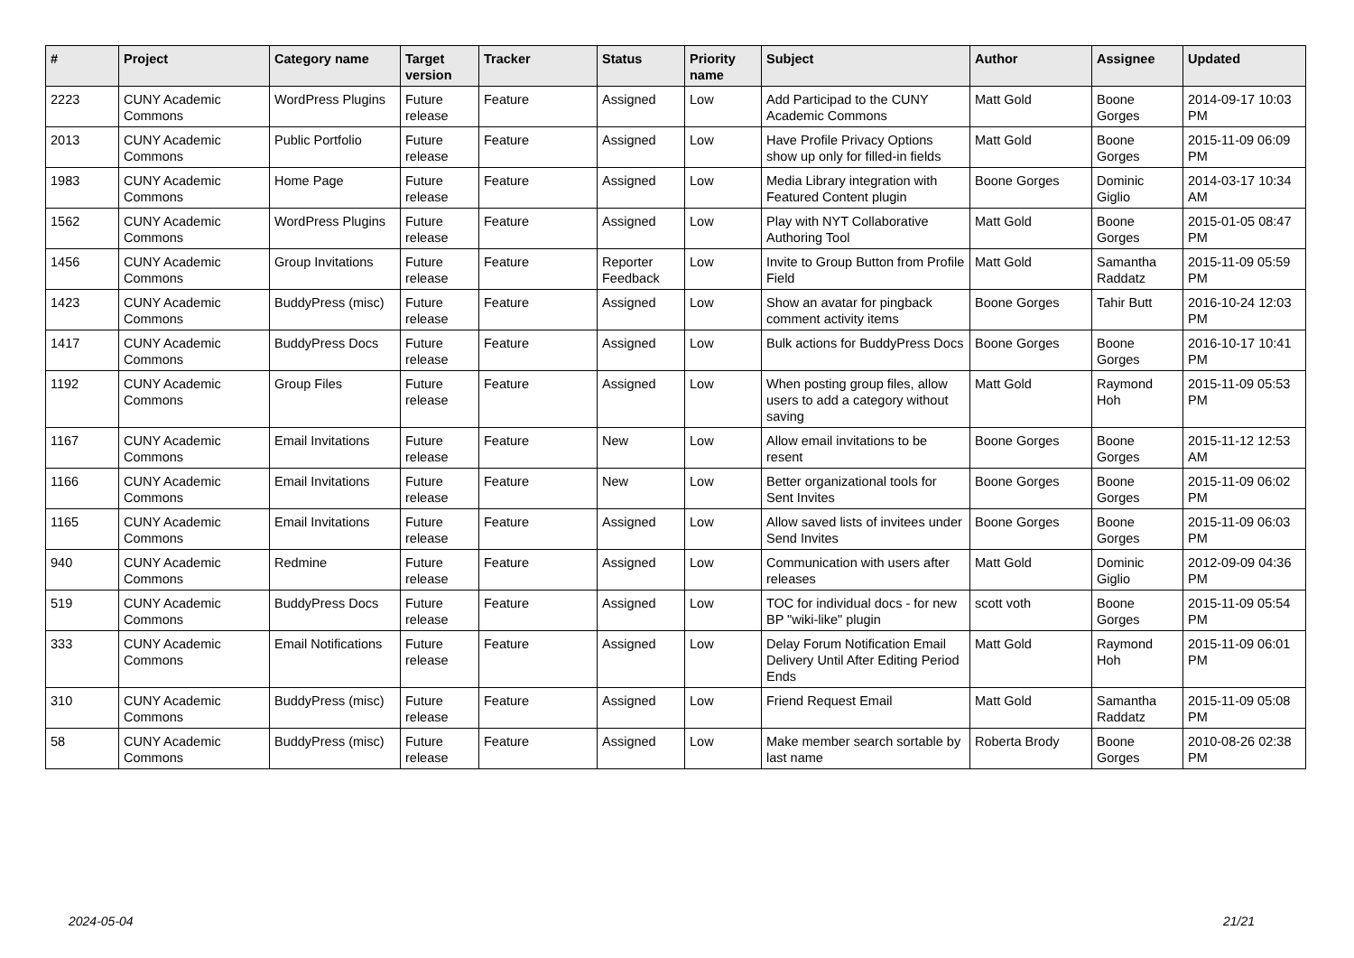| # | Project | Category name | Target version | Tracker | Status | Priority name | Subject | Author | Assignee | Updated |
| --- | --- | --- | --- | --- | --- | --- | --- | --- | --- | --- |
| 2223 | CUNY Academic Commons | WordPress Plugins | Future release | Feature | Assigned | Low | Add Participad to the CUNY Academic Commons | Matt Gold | Boone Gorges | 2014-09-17 10:03 PM |
| 2013 | CUNY Academic Commons | Public Portfolio | Future release | Feature | Assigned | Low | Have Profile Privacy Options show up only for filled-in fields | Matt Gold | Boone Gorges | 2015-11-09 06:09 PM |
| 1983 | CUNY Academic Commons | Home Page | Future release | Feature | Assigned | Low | Media Library integration with Featured Content plugin | Boone Gorges | Dominic Giglio | 2014-03-17 10:34 AM |
| 1562 | CUNY Academic Commons | WordPress Plugins | Future release | Feature | Assigned | Low | Play with NYT Collaborative Authoring Tool | Matt Gold | Boone Gorges | 2015-01-05 08:47 PM |
| 1456 | CUNY Academic Commons | Group Invitations | Future release | Feature | Reporter Feedback | Low | Invite to Group Button from Profile Field | Matt Gold | Samantha Raddatz | 2015-11-09 05:59 PM |
| 1423 | CUNY Academic Commons | BuddyPress (misc) | Future release | Feature | Assigned | Low | Show an avatar for pingback comment activity items | Boone Gorges | Tahir Butt | 2016-10-24 12:03 PM |
| 1417 | CUNY Academic Commons | BuddyPress Docs | Future release | Feature | Assigned | Low | Bulk actions for BuddyPress Docs | Boone Gorges | Boone Gorges | 2016-10-17 10:41 PM |
| 1192 | CUNY Academic Commons | Group Files | Future release | Feature | Assigned | Low | When posting group files, allow users to add a category without saving | Matt Gold | Raymond Hoh | 2015-11-09 05:53 PM |
| 1167 | CUNY Academic Commons | Email Invitations | Future release | Feature | New | Low | Allow email invitations to be resent | Boone Gorges | Boone Gorges | 2015-11-12 12:53 AM |
| 1166 | CUNY Academic Commons | Email Invitations | Future release | Feature | New | Low | Better organizational tools for Sent Invites | Boone Gorges | Boone Gorges | 2015-11-09 06:02 PM |
| 1165 | CUNY Academic Commons | Email Invitations | Future release | Feature | Assigned | Low | Allow saved lists of invitees under Send Invites | Boone Gorges | Boone Gorges | 2015-11-09 06:03 PM |
| 940 | CUNY Academic Commons | Redmine | Future release | Feature | Assigned | Low | Communication with users after releases | Matt Gold | Dominic Giglio | 2012-09-09 04:36 PM |
| 519 | CUNY Academic Commons | BuddyPress Docs | Future release | Feature | Assigned | Low | TOC for individual docs - for new BP "wiki-like" plugin | scott voth | Boone Gorges | 2015-11-09 05:54 PM |
| 333 | CUNY Academic Commons | Email Notifications | Future release | Feature | Assigned | Low | Delay Forum Notification Email Delivery Until After Editing Period Ends | Matt Gold | Raymond Hoh | 2015-11-09 06:01 PM |
| 310 | CUNY Academic Commons | BuddyPress (misc) | Future release | Feature | Assigned | Low | Friend Request Email | Matt Gold | Samantha Raddatz | 2015-11-09 05:08 PM |
| 58 | CUNY Academic Commons | BuddyPress (misc) | Future release | Feature | Assigned | Low | Make member search sortable by last name | Roberta Brody | Boone Gorges | 2010-08-26 02:38 PM |
2024-05-04 21/21